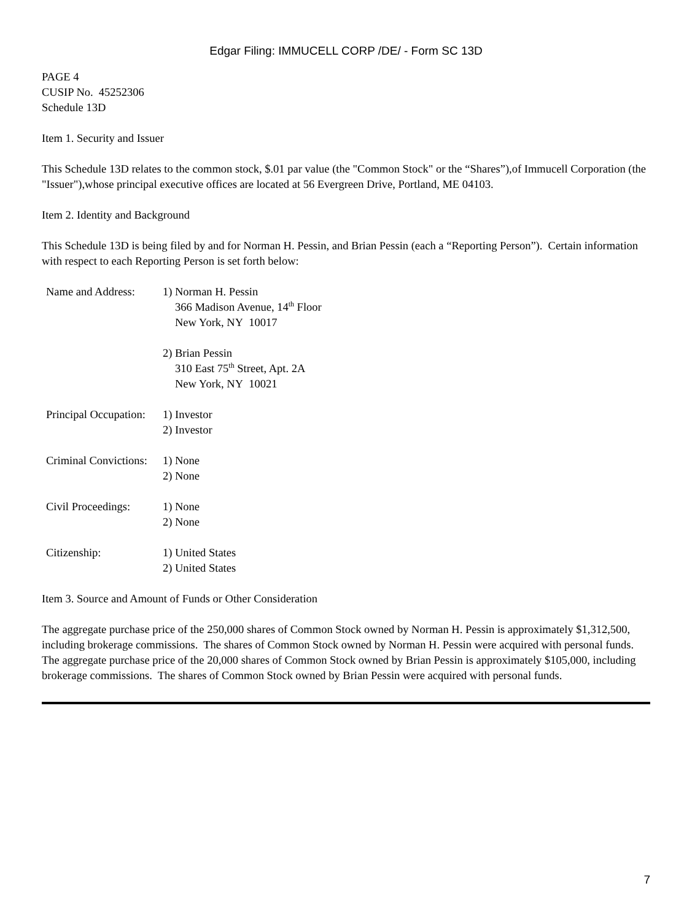Edgar Filing: IMMUCELL CORP /DE/ - Form SC 13D
PAGE 4
CUSIP No. 45252306
Schedule 13D
Item 1. Security and Issuer
This Schedule 13D relates to the common stock, $.01 par value (the "Common Stock" or the “Shares”),of Immucell Corporation (the "Issuer"),whose principal executive offices are located at 56 Evergreen Drive, Portland, ME 04103.
Item 2. Identity and Background
This Schedule 13D is being filed by and for Norman H. Pessin, and Brian Pessin (each a “Reporting Person”). Certain information with respect to each Reporting Person is set forth below:
| Name and Address: | 1) | Norman H. Pessin 366 Madison Avenue, 14<sup>th</sup> Floor New York, NY 10017 |
| | 2) | Brian Pessin 310 East 75<sup>th</sup> Street, Apt. 2A New York, NY 10021 |
| Principal Occupation: | 1) | Investor |
| | 2) | Investor |
| Criminal Convictions: | 1) | None |
| | 2) | None |
| Civil Proceedings: | 1) | None |
| | 2) | None |
| Citizenship: | 1) | United States |
| | 2) | United States |
Item 3. Source and Amount of Funds or Other Consideration
The aggregate purchase price of the 250,000 shares of Common Stock owned by Norman H. Pessin is approximately $1,312,500, including brokerage commissions. The shares of Common Stock owned by Norman H. Pessin were acquired with personal funds. The aggregate purchase price of the 20,000 shares of Common Stock owned by Brian Pessin is approximately $105,000, including brokerage commissions. The shares of Common Stock owned by Brian Pessin were acquired with personal funds.
7